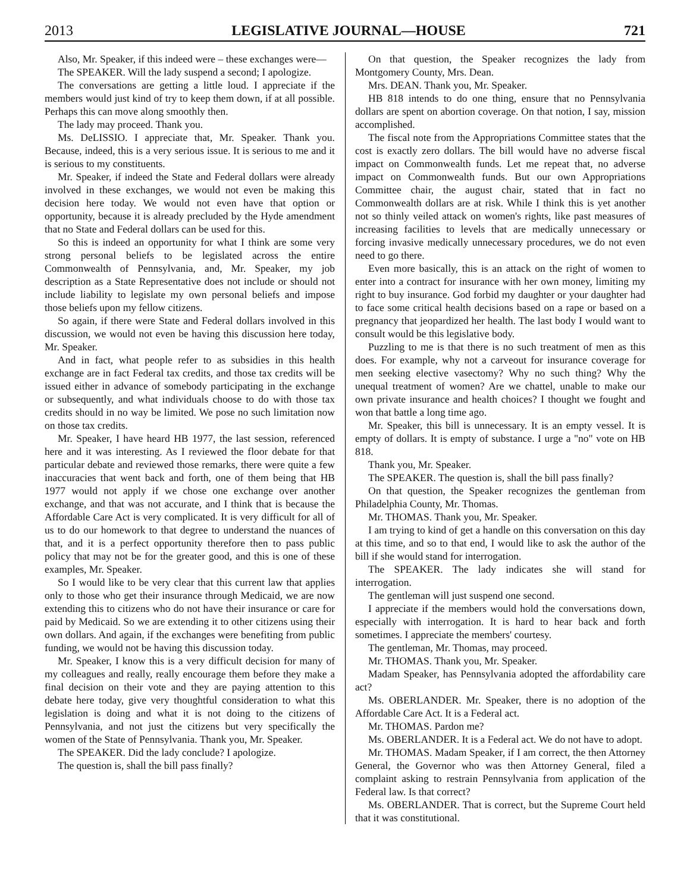2013 LEGISLATIVE JOURNAL—HOUSE 721
Also, Mr. Speaker, if this indeed were – these exchanges were—
The SPEAKER. Will the lady suspend a second; I apologize.
The conversations are getting a little loud. I appreciate if the members would just kind of try to keep them down, if at all possible. Perhaps this can move along smoothly then.
The lady may proceed. Thank you.
Ms. DeLISSIO. I appreciate that, Mr. Speaker. Thank you. Because, indeed, this is a very serious issue. It is serious to me and it is serious to my constituents.
Mr. Speaker, if indeed the State and Federal dollars were already involved in these exchanges, we would not even be making this decision here today. We would not even have that option or opportunity, because it is already precluded by the Hyde amendment that no State and Federal dollars can be used for this.
So this is indeed an opportunity for what I think are some very strong personal beliefs to be legislated across the entire Commonwealth of Pennsylvania, and, Mr. Speaker, my job description as a State Representative does not include or should not include liability to legislate my own personal beliefs and impose those beliefs upon my fellow citizens.
So again, if there were State and Federal dollars involved in this discussion, we would not even be having this discussion here today, Mr. Speaker.
And in fact, what people refer to as subsidies in this health exchange are in fact Federal tax credits, and those tax credits will be issued either in advance of somebody participating in the exchange or subsequently, and what individuals choose to do with those tax credits should in no way be limited. We pose no such limitation now on those tax credits.
Mr. Speaker, I have heard HB 1977, the last session, referenced here and it was interesting. As I reviewed the floor debate for that particular debate and reviewed those remarks, there were quite a few inaccuracies that went back and forth, one of them being that HB 1977 would not apply if we chose one exchange over another exchange, and that was not accurate, and I think that is because the Affordable Care Act is very complicated. It is very difficult for all of us to do our homework to that degree to understand the nuances of that, and it is a perfect opportunity therefore then to pass public policy that may not be for the greater good, and this is one of these examples, Mr. Speaker.
So I would like to be very clear that this current law that applies only to those who get their insurance through Medicaid, we are now extending this to citizens who do not have their insurance or care for paid by Medicaid. So we are extending it to other citizens using their own dollars. And again, if the exchanges were benefiting from public funding, we would not be having this discussion today.
Mr. Speaker, I know this is a very difficult decision for many of my colleagues and really, really encourage them before they make a final decision on their vote and they are paying attention to this debate here today, give very thoughtful consideration to what this legislation is doing and what it is not doing to the citizens of Pennsylvania, and not just the citizens but very specifically the women of the State of Pennsylvania. Thank you, Mr. Speaker.
The SPEAKER. Did the lady conclude? I apologize.
The question is, shall the bill pass finally?
On that question, the Speaker recognizes the lady from Montgomery County, Mrs. Dean.
Mrs. DEAN. Thank you, Mr. Speaker.
HB 818 intends to do one thing, ensure that no Pennsylvania dollars are spent on abortion coverage. On that notion, I say, mission accomplished.
The fiscal note from the Appropriations Committee states that the cost is exactly zero dollars. The bill would have no adverse fiscal impact on Commonwealth funds. Let me repeat that, no adverse impact on Commonwealth funds. But our own Appropriations Committee chair, the august chair, stated that in fact no Commonwealth dollars are at risk. While I think this is yet another not so thinly veiled attack on women's rights, like past measures of increasing facilities to levels that are medically unnecessary or forcing invasive medically unnecessary procedures, we do not even need to go there.
Even more basically, this is an attack on the right of women to enter into a contract for insurance with her own money, limiting my right to buy insurance. God forbid my daughter or your daughter had to face some critical health decisions based on a rape or based on a pregnancy that jeopardized her health. The last body I would want to consult would be this legislative body.
Puzzling to me is that there is no such treatment of men as this does. For example, why not a carveout for insurance coverage for men seeking elective vasectomy? Why no such thing? Why the unequal treatment of women? Are we chattel, unable to make our own private insurance and health choices? I thought we fought and won that battle a long time ago.
Mr. Speaker, this bill is unnecessary. It is an empty vessel. It is empty of dollars. It is empty of substance. I urge a "no" vote on HB 818.
Thank you, Mr. Speaker.
The SPEAKER. The question is, shall the bill pass finally?
On that question, the Speaker recognizes the gentleman from Philadelphia County, Mr. Thomas.
Mr. THOMAS. Thank you, Mr. Speaker.
I am trying to kind of get a handle on this conversation on this day at this time, and so to that end, I would like to ask the author of the bill if she would stand for interrogation.
The SPEAKER. The lady indicates she will stand for interrogation.
The gentleman will just suspend one second.
I appreciate if the members would hold the conversations down, especially with interrogation. It is hard to hear back and forth sometimes. I appreciate the members' courtesy.
The gentleman, Mr. Thomas, may proceed.
Mr. THOMAS. Thank you, Mr. Speaker.
Madam Speaker, has Pennsylvania adopted the affordability care act?
Ms. OBERLANDER. Mr. Speaker, there is no adoption of the Affordable Care Act. It is a Federal act.
Mr. THOMAS. Pardon me?
Ms. OBERLANDER. It is a Federal act. We do not have to adopt.
Mr. THOMAS. Madam Speaker, if I am correct, the then Attorney General, the Governor who was then Attorney General, filed a complaint asking to restrain Pennsylvania from application of the Federal law. Is that correct?
Ms. OBERLANDER. That is correct, but the Supreme Court held that it was constitutional.